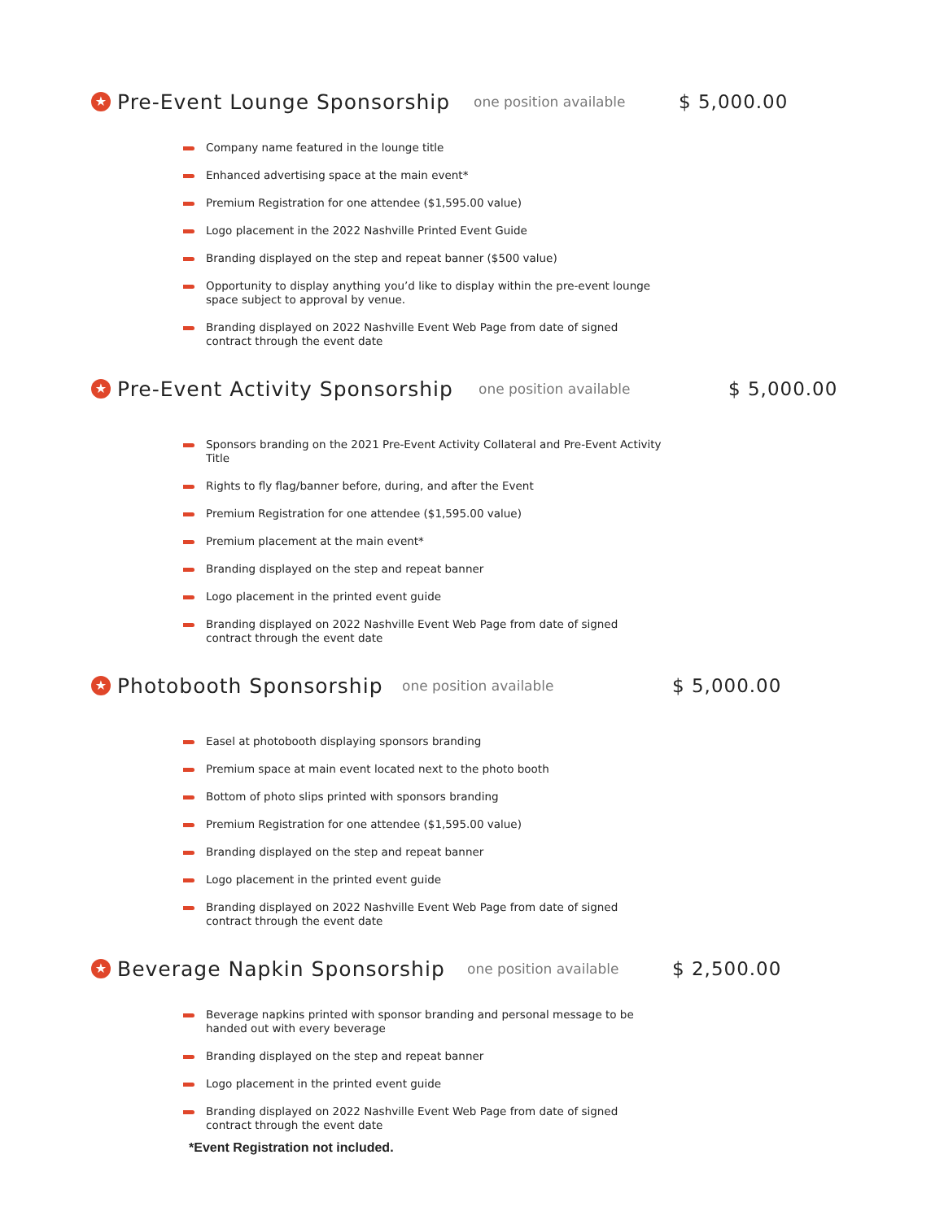★ Pre-Event Lounge Sponsorship one position available $ 5,000.00
Company name featured in the lounge title
Enhanced advertising space at the main event*
Premium Registration for one attendee ($1,595.00 value)
Logo placement in the 2022 Nashville Printed Event Guide
Branding displayed on the step and repeat banner ($500 value)
Opportunity to display anything you’d like to display within the pre-event lounge space subject to approval by venue.
Branding displayed on 2022 Nashville Event Web Page from date of signed
contract through the event date
★ Pre-Event Activity Sponsorship one position available $ 5,000.00
Sponsors branding on the 2021 Pre-Event Activity Collateral and Pre-Event Activity Title
Rights to fly flag/banner before, during, and after the Event
Premium Registration for one attendee ($1,595.00 value)
Premium placement at the main event*
Branding displayed on the step and repeat banner
Logo placement in the printed event guide
Branding displayed on 2022 Nashville Event Web Page from date of signed
contract through the event date
★ Photobooth Sponsorship one position available $ 5,000.00
Easel at photobooth displaying sponsors branding
Premium space at main event located next to the photo booth
Bottom of photo slips printed with sponsors branding
Premium Registration for one attendee ($1,595.00 value)
Branding displayed on the step and repeat banner
Logo placement in the printed event guide
Branding displayed on 2022 Nashville Event Web Page from date of signed
contract through the event date
★ Beverage Napkin Sponsorship one position available $ 2,500.00
Beverage napkins printed with sponsor branding and personal message to be handed out with every beverage
Branding displayed on the step and repeat banner
Logo placement in the printed event guide
Branding displayed on 2022 Nashville Event Web Page from date of signed
contract through the event date
*Event Registration not included.